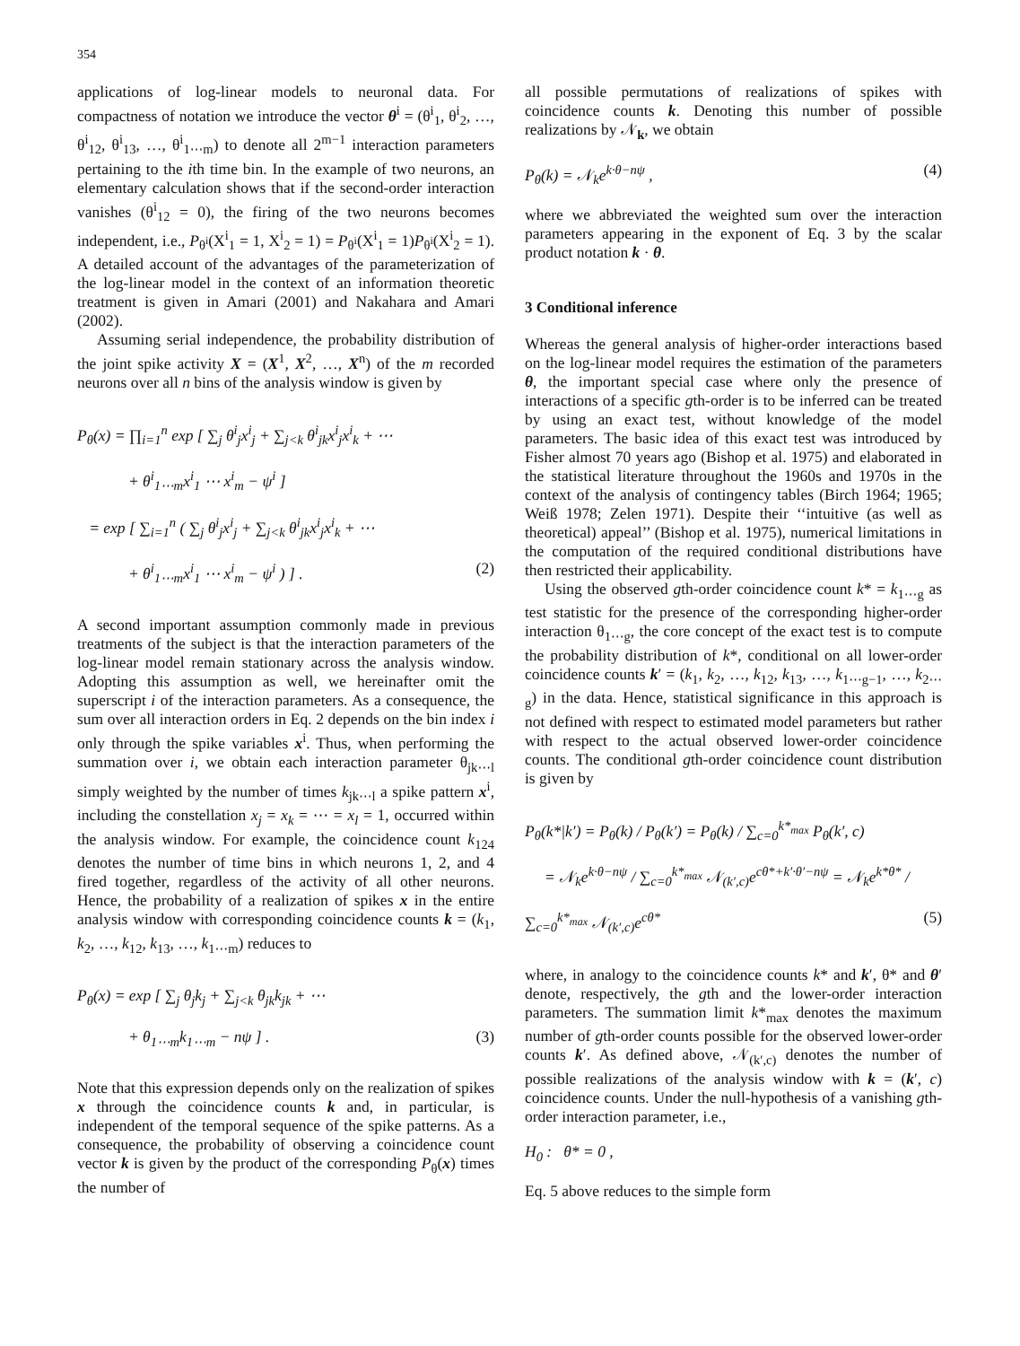354
applications of log-linear models to neuronal data. For compactness of notation we introduce the vector θ<sup>i</sup> = (θ<sup>i</sup><sub>1</sub>, θ<sup>i</sup><sub>2</sub>, …, θ<sup>i</sup><sub>12</sub>, θ<sup>i</sup><sub>13</sub>, …, θ<sup>i</sup><sub>1⋯m</sub>) to denote all 2<sup>m−1</sup> interaction parameters pertaining to the ith time bin. In the example of two neurons, an elementary calculation shows that if the second-order interaction vanishes (θ<sup>i</sup><sub>12</sub> = 0), the firing of the two neurons becomes independent, i.e., P<sub>θ<sup>i</sup></sub>(X<sup>i</sup><sub>1</sub> = 1, X<sup>i</sup><sub>2</sub> = 1) = P<sub>θ<sup>i</sup></sub>(X<sup>i</sup><sub>1</sub> = 1)P<sub>θ<sup>i</sup></sub>(X<sup>i</sup><sub>2</sub> = 1). A detailed account of the advantages of the parameterization of the log-linear model in the context of an information theoretic treatment is given in Amari (2001) and Nakahara and Amari (2002).
Assuming serial independence, the probability distribution of the joint spike activity X = (X<sup>1</sup>, X<sup>2</sup>, …, X<sup>n</sup>) of the m recorded neurons over all n bins of the analysis window is given by
P<sub>θ</sub>(x) = ∏<sub>i=1</sub><sup>n</sup> exp [ ∑<sub>j</sub> θ<sup>i</sup><sub>j</sub>x<sup>i</sup><sub>j</sub> + ∑<sub>j<k</sub> θ<sup>i</sup><sub>jk</sub>x<sup>i</sup><sub>j</sub>x<sup>i</sup><sub>k</sub> + ⋯
+ θ<sup>i</sup><sub>1⋯m</sub>x<sup>i</sup><sub>1</sub> ⋯ x<sup>i</sup><sub>m</sub> − ψ<sup>i</sup> ]
= exp [ ∑<sub>i=1</sub><sup>n</sup> ( ∑<sub>j</sub> θ<sup>i</sup><sub>j</sub>x<sup>i</sup><sub>j</sub> + ∑<sub>j<k</sub> θ<sup>i</sup><sub>jk</sub>x<sup>i</sup><sub>j</sub>x<sup>i</sup><sub>k</sub> + ⋯
+ θ<sup>i</sup><sub>1⋯m</sub>x<sup>i</sup><sub>1</sub> ⋯ x<sup>i</sup><sub>m</sub> − ψ<sup>i</sup> ) ] . (2)
A second important assumption commonly made in previous treatments of the subject is that the interaction parameters of the log-linear model remain stationary across the analysis window. Adopting this assumption as well, we hereinafter omit the superscript i of the interaction parameters. As a consequence, the sum over all interaction orders in Eq. 2 depends on the bin index i only through the spike variables x<sup>i</sup>. Thus, when performing the summation over i, we obtain each interaction parameter θ<sub>jk⋯l</sub> simply weighted by the number of times k<sub>jk⋯l</sub> a spike pattern x<sup>i</sup>, including the constellation x<sub>j</sub> = x<sub>k</sub> = ⋯ = x<sub>l</sub> = 1, occurred within the analysis window. For example, the coincidence count k<sub>124</sub> denotes the number of time bins in which neurons 1, 2, and 4 fired together, regardless of the activity of all other neurons. Hence, the probability of a realization of spikes x in the entire analysis window with corresponding coincidence counts k = (k<sub>1</sub>, k<sub>2</sub>, …, k<sub>12</sub>, k<sub>13</sub>, …, k<sub>1⋯m</sub>) reduces to
P<sub>θ</sub>(x) = exp [ ∑<sub>j</sub> θ<sub>j</sub>k<sub>j</sub> + ∑<sub>j<k</sub> θ<sub>jk</sub>k<sub>jk</sub> + ⋯
+ θ<sub>1⋯m</sub>k<sub>1⋯m</sub> − nψ ] . (3)
Note that this expression depends only on the realization of spikes x through the coincidence counts k and, in particular, is independent of the temporal sequence of the spike patterns. As a consequence, the probability of observing a coincidence count vector k is given by the product of the corresponding P<sub>θ</sub>(x) times the number of
all possible permutations of realizations of spikes with coincidence counts k. Denoting this number of possible realizations by 𝒩<sub>k</sub>, we obtain
P<sub>θ</sub>(k) = 𝒩<sub>k</sub>e<sup>k·θ−nψ</sup> , (4)
where we abbreviated the weighted sum over the interaction parameters appearing in the exponent of Eq. 3 by the scalar product notation k · θ.
3 Conditional inference
Whereas the general analysis of higher-order interactions based on the log-linear model requires the estimation of the parameters θ, the important special case where only the presence of interactions of a specific gth-order is to be inferred can be treated by using an exact test, without knowledge of the model parameters. The basic idea of this exact test was introduced by Fisher almost 70 years ago (Bishop et al. 1975) and elaborated in the statistical literature throughout the 1960s and 1970s in the context of the analysis of contingency tables (Birch 1964; 1965; Weiß 1978; Zelen 1971). Despite their ‘‘intuitive (as well as theoretical) appeal’’ (Bishop et al. 1975), numerical limitations in the computation of the required conditional distributions have then restricted their applicability.
Using the observed gth-order coincidence count k* = k<sub>1⋯g</sub> as test statistic for the presence of the corresponding higher-order interaction θ<sub>1⋯g</sub>, the core concept of the exact test is to compute the probability distribution of k*, conditional on all lower-order coincidence counts k′ = (k<sub>1</sub>, k<sub>2</sub>, …, k<sub>12</sub>, k<sub>13</sub>, …, k<sub>1⋯g−1</sub>, …, k<sub>2⋯g</sub>) in the data. Hence, statistical significance in this approach is not defined with respect to estimated model parameters but rather with respect to the actual observed lower-order coincidence counts. The conditional gth-order coincidence count distribution is given by
P<sub>θ</sub>(k*|k′) = P<sub>θ</sub>(k) / P<sub>θ</sub>(k′) = P<sub>θ</sub>(k) / ∑<sub>c=0</sub><sup>k*<sub>max</sub></sup> P<sub>θ</sub>(k′, c)
= 𝒩<sub>k</sub>e<sup>k·θ−nψ</sup> / ∑<sub>c=0</sub><sup>k*<sub>max</sub></sup> 𝒩<sub>(k′,c)</sub>e<sup>cθ*+k′·θ′−nψ</sup> = 𝒩<sub>k</sub>e<sup>k*θ*</sup> / ∑<sub>c=0</sub><sup>k*<sub>max</sub></sup> 𝒩<sub>(k′,c)</sub>e<sup>cθ*</sup> (5)
where, in analogy to the coincidence counts k* and k′, θ* and θ′ denote, respectively, the gth and the lower-order interaction parameters. The summation limit k*<sub>max</sub> denotes the maximum number of gth-order counts possible for the observed lower-order counts k′. As defined above, 𝒩<sub>(k′,c)</sub> denotes the number of possible realizations of the analysis window with k = (k′, c) coincidence counts. Under the null-hypothesis of a vanishing gth-order interaction parameter, i.e.,
H<sub>0</sub> : θ* = 0 ,
Eq. 5 above reduces to the simple form